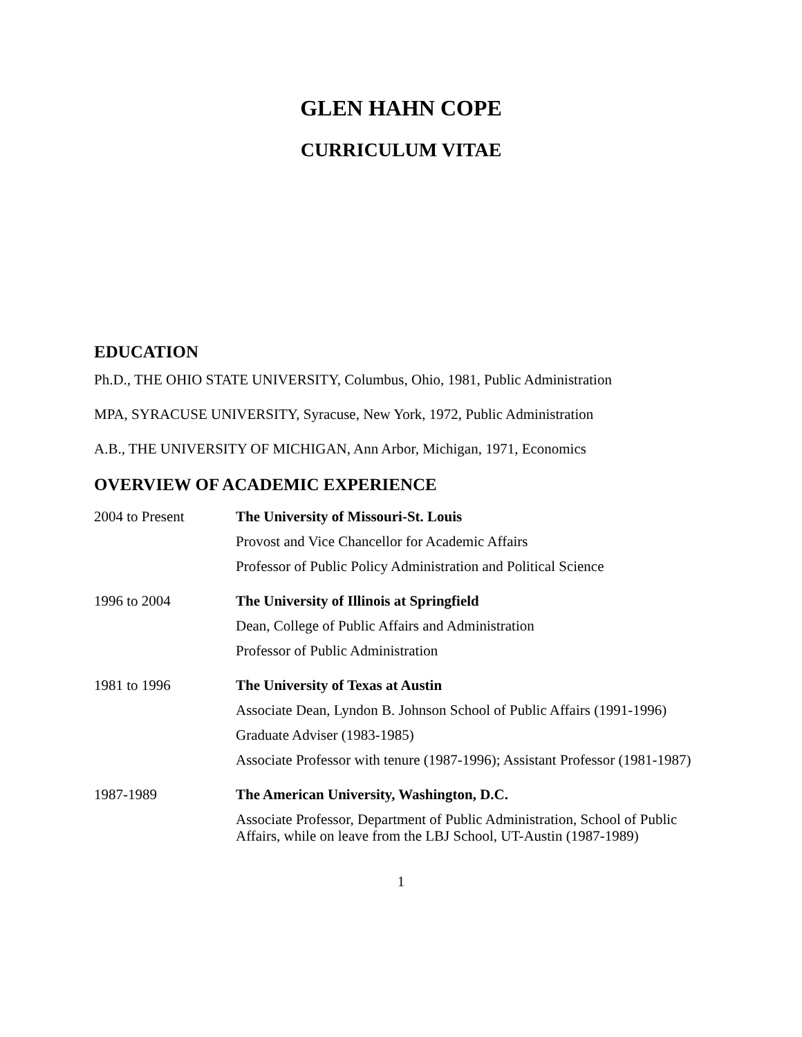GLEN HAHN COPE
CURRICULUM VITAE
EDUCATION
Ph.D., THE OHIO STATE UNIVERSITY, Columbus, Ohio, 1981, Public Administration
MPA, SYRACUSE UNIVERSITY, Syracuse, New York, 1972, Public Administration
A.B., THE UNIVERSITY OF MICHIGAN, Ann Arbor, Michigan, 1971, Economics
OVERVIEW OF ACADEMIC EXPERIENCE
2004 to Present
The University of Missouri-St. Louis
Provost and Vice Chancellor for Academic Affairs
Professor of Public Policy Administration and Political Science
1996 to 2004
The University of Illinois at Springfield
Dean, College of Public Affairs and Administration
Professor of Public Administration
1981 to 1996
The University of Texas at Austin
Associate Dean, Lyndon B. Johnson School of Public Affairs (1991-1996)
Graduate Adviser (1983-1985)
Associate Professor with tenure (1987-1996); Assistant Professor (1981-1987)
1987-1989
The American University, Washington, D.C.
Associate Professor, Department of Public Administration, School of Public Affairs, while on leave from the LBJ School, UT-Austin (1987-1989)
1